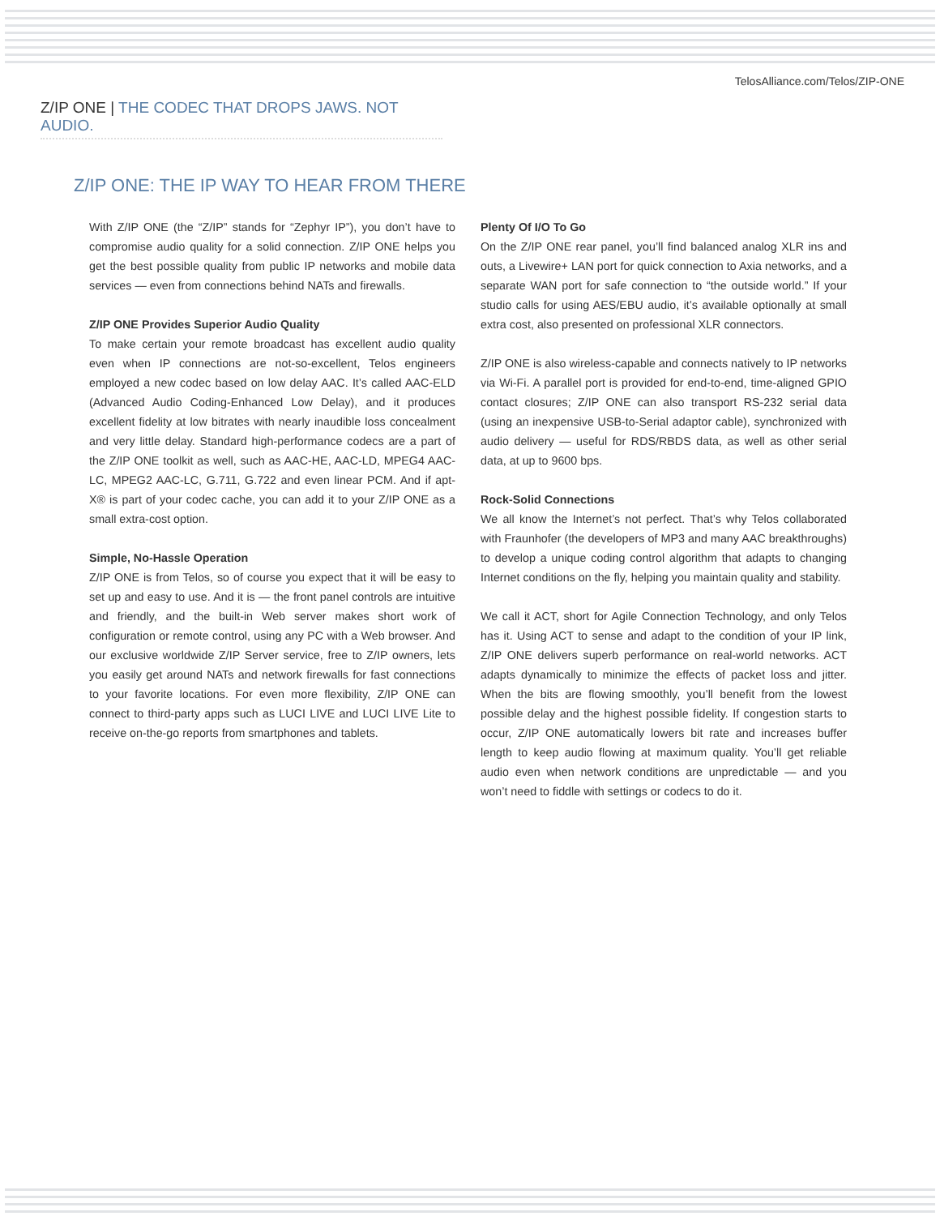TelosAlliance.com/Telos/ZIP-ONE
Z/IP ONE | THE CODEC THAT DROPS JAWS. NOT AUDIO.
Z/IP ONE: THE IP WAY TO HEAR FROM THERE
With Z/IP ONE (the “Z/IP” stands for “Zephyr IP”), you don’t have to compromise audio quality for a solid connection. Z/IP ONE helps you get the best possible quality from public IP networks and mobile data services — even from connections behind NATs and firewalls.
Z/IP ONE Provides Superior Audio Quality
To make certain your remote broadcast has excellent audio quality even when IP connections are not-so-excellent, Telos engineers employed a new codec based on low delay AAC. It’s called AAC-ELD (Advanced Audio Coding-Enhanced Low Delay), and it produces excellent fidelity at low bitrates with nearly inaudible loss concealment and very little delay. Standard high-performance codecs are a part of the Z/IP ONE toolkit as well, such as AAC-HE, AAC-LD, MPEG4 AAC-LC, MPEG2 AAC-LC, G.711, G.722 and even linear PCM. And if apt-X® is part of your codec cache, you can add it to your Z/IP ONE as a small extra-cost option.
Simple, No-Hassle Operation
Z/IP ONE is from Telos, so of course you expect that it will be easy to set up and easy to use. And it is — the front panel controls are intuitive and friendly, and the built-in Web server makes short work of configuration or remote control, using any PC with a Web browser. And our exclusive worldwide Z/IP Server service, free to Z/IP owners, lets you easily get around NATs and network firewalls for fast connections to your favorite locations. For even more flexibility, Z/IP ONE can connect to third-party apps such as LUCI LIVE and LUCI LIVE Lite to receive on-the-go reports from smartphones and tablets.
Plenty Of I/O To Go
On the Z/IP ONE rear panel, you’ll find balanced analog XLR ins and outs, a Livewire+ LAN port for quick connection to Axia networks, and a separate WAN port for safe connection to “the outside world.” If your studio calls for using AES/EBU audio, it’s available optionally at small extra cost, also presented on professional XLR connectors.
Z/IP ONE is also wireless-capable and connects natively to IP networks via Wi-Fi. A parallel port is provided for end-to-end, time-aligned GPIO contact closures; Z/IP ONE can also transport RS-232 serial data (using an inexpensive USB-to-Serial adaptor cable), synchronized with audio delivery — useful for RDS/RBDS data, as well as other serial data, at up to 9600 bps.
Rock-Solid Connections
We all know the Internet’s not perfect. That’s why Telos collaborated with Fraunhofer (the developers of MP3 and many AAC breakthroughs) to develop a unique coding control algorithm that adapts to changing Internet conditions on the fly, helping you maintain quality and stability.
We call it ACT, short for Agile Connection Technology, and only Telos has it. Using ACT to sense and adapt to the condition of your IP link, Z/IP ONE delivers superb performance on real-world networks. ACT adapts dynamically to minimize the effects of packet loss and jitter. When the bits are flowing smoothly, you’ll benefit from the lowest possible delay and the highest possible fidelity. If congestion starts to occur, Z/IP ONE automatically lowers bit rate and increases buffer length to keep audio flowing at maximum quality. You’ll get reliable audio even when network conditions are unpredictable — and you won’t need to fiddle with settings or codecs to do it.